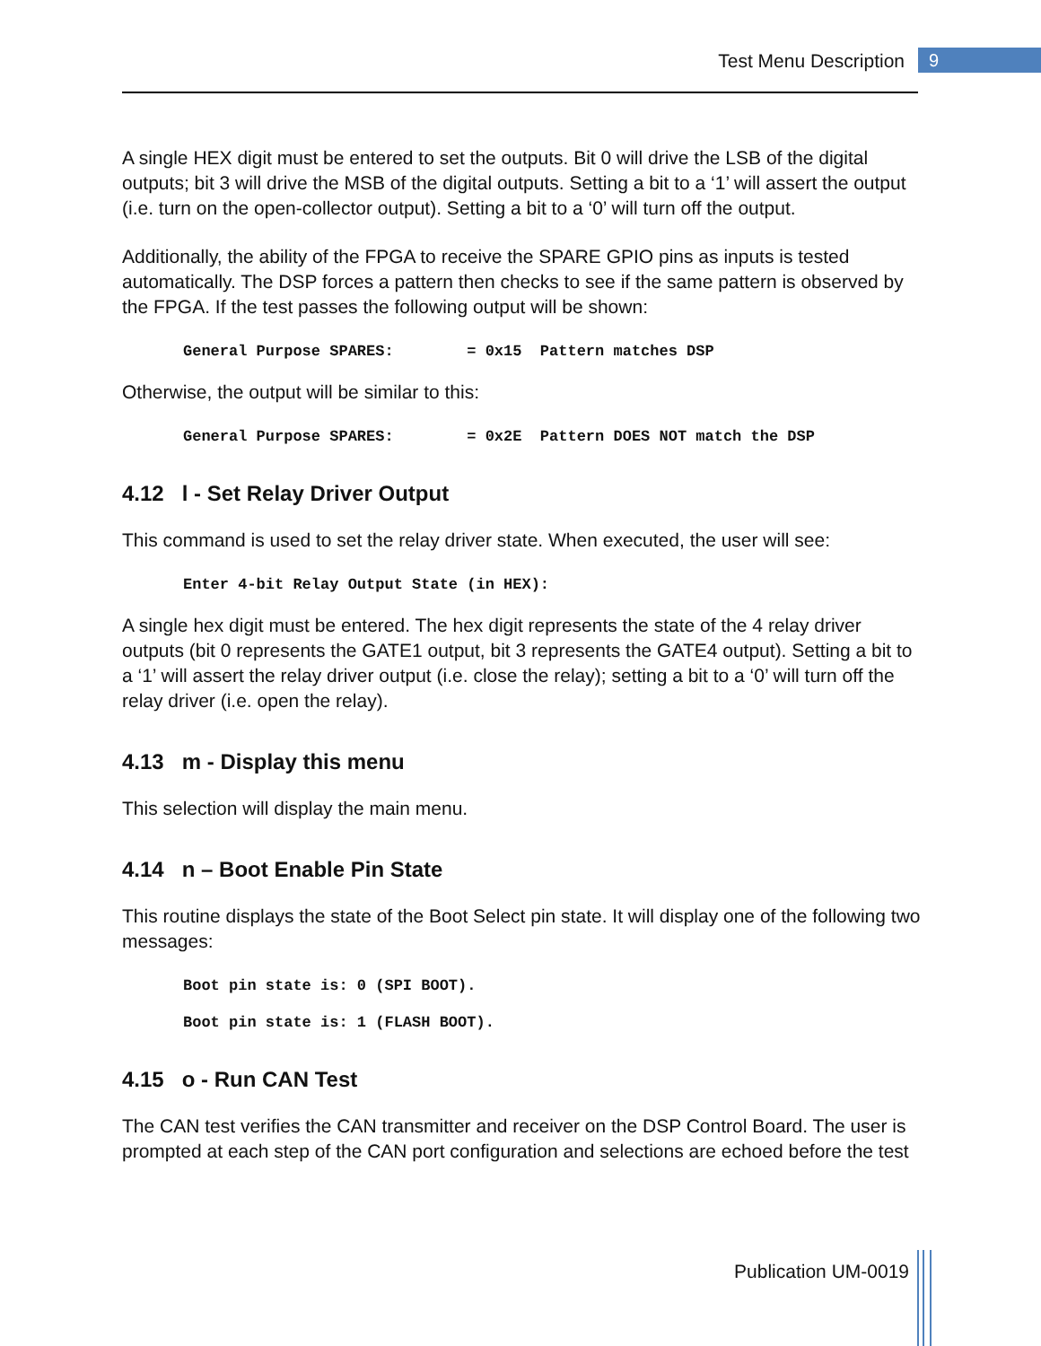Test Menu Description 9
A single HEX digit must be entered to set the outputs. Bit 0 will drive the LSB of the digital outputs; bit 3 will drive the MSB of the digital outputs. Setting a bit to a ‘1’ will assert the output (i.e. turn on the open-collector output). Setting a bit to a ‘0’ will turn off the output.
Additionally, the ability of the FPGA to receive the SPARE GPIO pins as inputs is tested automatically. The DSP forces a pattern then checks to see if the same pattern is observed by the FPGA. If the test passes the following output will be shown:
General Purpose SPARES:        = 0x15  Pattern matches DSP
Otherwise, the output will be similar to this:
General Purpose SPARES:        = 0x2E  Pattern DOES NOT match the DSP
4.12 l - Set Relay Driver Output
This command is used to set the relay driver state. When executed, the user will see:
Enter 4-bit Relay Output State (in HEX):
A single hex digit must be entered. The hex digit represents the state of the 4 relay driver outputs (bit 0 represents the GATE1 output, bit 3 represents the GATE4 output). Setting a bit to a ‘1’ will assert the relay driver output (i.e. close the relay); setting a bit to a ‘0’ will turn off the relay driver (i.e. open the relay).
4.13 m - Display this menu
This selection will display the main menu.
4.14 n – Boot Enable Pin State
This routine displays the state of the Boot Select pin state. It will display one of the following two messages:
Boot pin state is: 0 (SPI BOOT).
Boot pin state is: 1 (FLASH BOOT).
4.15 o - Run CAN Test
The CAN test verifies the CAN transmitter and receiver on the DSP Control Board. The user is prompted at each step of the CAN port configuration and selections are echoed before the test
Publication UM-0019